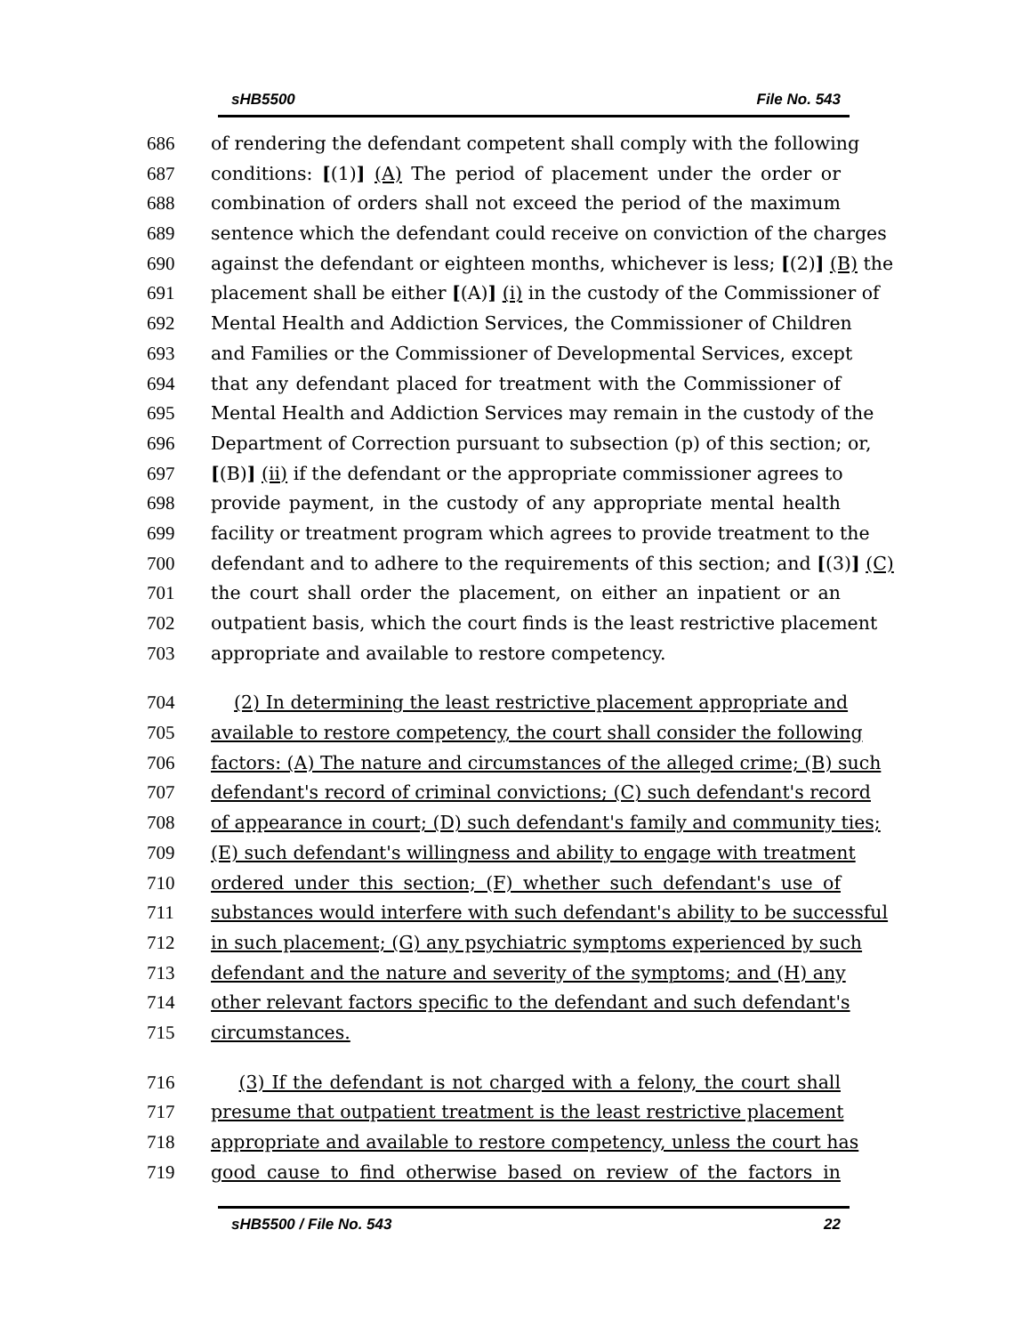sHB5500 File No. 543
686 of rendering the defendant competent shall comply with the following
687 conditions: [(1)] (A) The period of placement under the order or
688 combination of orders shall not exceed the period of the maximum
689 sentence which the defendant could receive on conviction of the charges
690 against the defendant or eighteen months, whichever is less; [(2)] (B) the
691 placement shall be either [(A)] (i) in the custody of the Commissioner of
692 Mental Health and Addiction Services, the Commissioner of Children
693 and Families or the Commissioner of Developmental Services, except
694 that any defendant placed for treatment with the Commissioner of
695 Mental Health and Addiction Services may remain in the custody of the
696 Department of Correction pursuant to subsection (p) of this section; or,
697 [(B)] (ii) if the defendant or the appropriate commissioner agrees to
698 provide payment, in the custody of any appropriate mental health
699 facility or treatment program which agrees to provide treatment to the
700 defendant and to adhere to the requirements of this section; and [(3)] (C)
701 the court shall order the placement, on either an inpatient or an
702 outpatient basis, which the court finds is the least restrictive placement
703 appropriate and available to restore competency.
704 (2) In determining the least restrictive placement appropriate and
705 available to restore competency, the court shall consider the following
706 factors: (A) The nature and circumstances of the alleged crime; (B) such
707 defendant's record of criminal convictions; (C) such defendant's record
708 of appearance in court; (D) such defendant's family and community ties;
709 (E) such defendant's willingness and ability to engage with treatment
710 ordered under this section; (F) whether such defendant's use of
711 substances would interfere with such defendant's ability to be successful
712 in such placement; (G) any psychiatric symptoms experienced by such
713 defendant and the nature and severity of the symptoms; and (H) any
714 other relevant factors specific to the defendant and such defendant's
715 circumstances.
716 (3) If the defendant is not charged with a felony, the court shall
717 presume that outpatient treatment is the least restrictive placement
718 appropriate and available to restore competency, unless the court has
719 good cause to find otherwise based on review of the factors in
sHB5500 / File No. 543 22